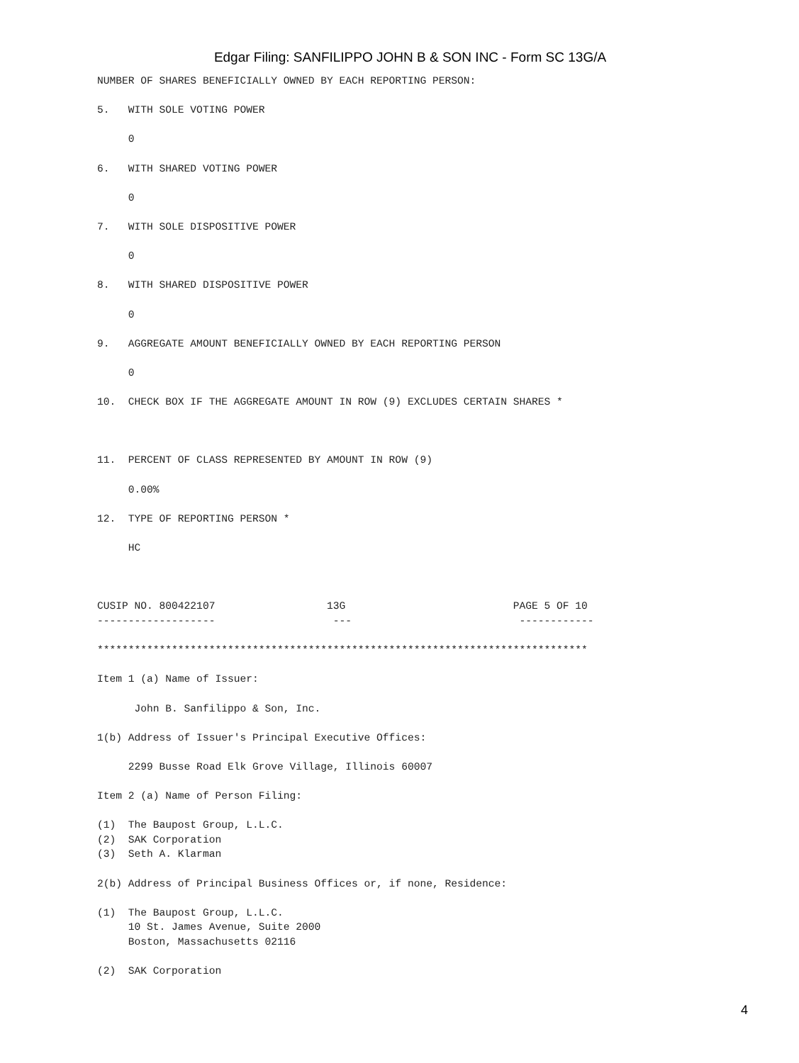Edgar Filing: SANFILIPPO JOHN B & SON INC - Form SC 13G/A
NUMBER OF SHARES BENEFICIALLY OWNED BY EACH REPORTING PERSON:

5.   WITH SOLE VOTING POWER

     0

6.   WITH SHARED VOTING POWER

     0

7.   WITH SOLE DISPOSITIVE POWER

     0

8.   WITH SHARED DISPOSITIVE POWER

     0

9.   AGGREGATE AMOUNT BENEFICIALLY OWNED BY EACH REPORTING PERSON

     0

10.  CHECK BOX IF THE AGGREGATE AMOUNT IN ROW (9) EXCLUDES CERTAIN SHARES *



11.  PERCENT OF CLASS REPRESENTED BY AMOUNT IN ROW (9)

     0.00%

12.  TYPE OF REPORTING PERSON *

     HC



CUSIP NO. 800422107                  13G                           PAGE 5 OF 10
-------------------                   ---                           ------------

*******************************************************************************

Item 1 (a) Name of Issuer:

      John B. Sanfilippo & Son, Inc.

1(b) Address of Issuer's Principal Executive Offices:

     2299 Busse Road Elk Grove Village, Illinois 60007

Item 2 (a) Name of Person Filing:

(1)  The Baupost Group, L.L.C.
(2)  SAK Corporation
(3)  Seth A. Klarman

2(b) Address of Principal Business Offices or, if none, Residence:

(1)  The Baupost Group, L.L.C.
     10 St. James Avenue, Suite 2000
     Boston, Massachusetts 02116

(2)  SAK Corporation
4